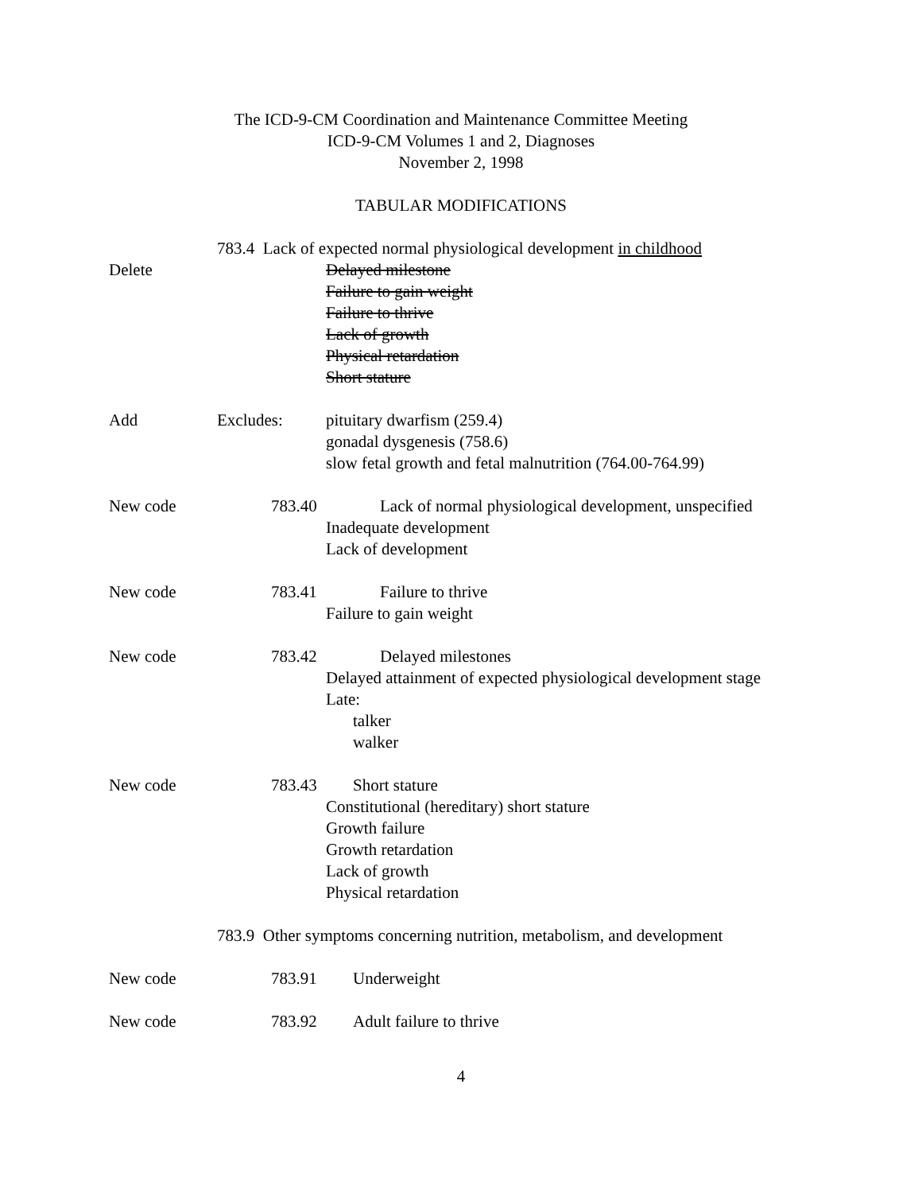The ICD-9-CM Coordination and Maintenance Committee Meeting
ICD-9-CM Volumes 1 and 2, Diagnoses
November 2, 1998
TABULAR MODIFICATIONS
783.4 Lack of expected normal physiological development in childhood
Delete Delayed milestone
Failure to gain weight
Failure to thrive
Lack of growth
Physical retardation
Short stature
Add Excludes: pituitary dwarfism (259.4)
gonadal dysgenesis (758.6)
slow fetal growth and fetal malnutrition (764.00-764.99)
New code 783.40 Lack of normal physiological development, unspecified
Inadequate development
Lack of development
New code 783.41 Failure to thrive
Failure to gain weight
New code 783.42 Delayed milestones
Delayed attainment of expected physiological development stage
Late:
talker
walker
New code 783.43 Short stature
Constitutional (hereditary) short stature
Growth failure
Growth retardation
Lack of growth
Physical retardation
783.9 Other symptoms concerning nutrition, metabolism, and development
New code 783.91 Underweight
New code 783.92 Adult failure to thrive
4